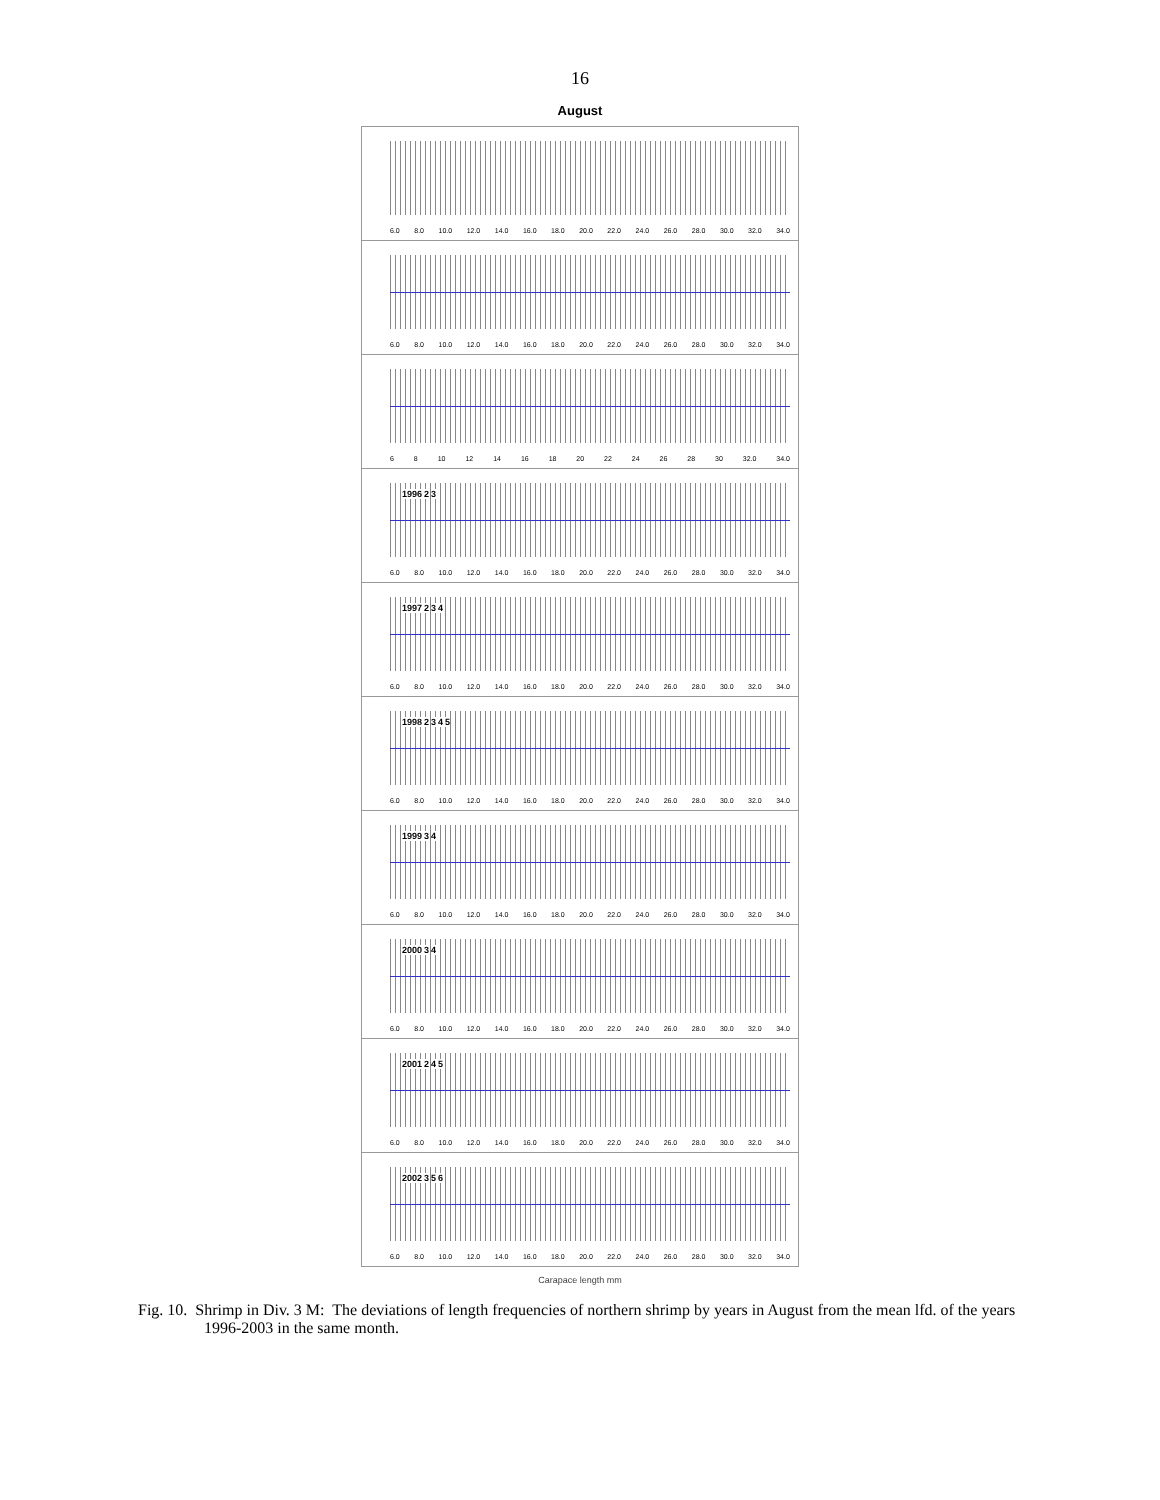16
August
6.0 8.0 10.0 12.0 14.0 16.0 18.0 20.0 22.0 24.0 26.0 28.0 30.0 32.0 34.0
6.0 8.0 10.0 12.0 14.0 16.0 18.0 20.0 22.0 24.0 26.0 28.0 30.0 32.0 34.0
6 8 10 12 14 16 18 20 22 24 26 28 30 32.0 34.0
1996 2 3
6.0 8.0 10.0 12.0 14.0 16.0 18.0 20.0 22.0 24.0 26.0 28.0 30.0 32.0 34.0
1997 2 3 4
6.0 8.0 10.0 12.0 14.0 16.0 18.0 20.0 22.0 24.0 26.0 28.0 30.0 32.0 34.0
1998 2 3 4 5
6.0 8.0 10.0 12.0 14.0 16.0 18.0 20.0 22.0 24.0 26.0 28.0 30.0 32.0 34.0
1999 3 4
6.0 8.0 10.0 12.0 14.0 16.0 18.0 20.0 22.0 24.0 26.0 28.0 30.0 32.0 34.0
2000 3 4
6.0 8.0 10.0 12.0 14.0 16.0 18.0 20.0 22.0 24.0 26.0 28.0 30.0 32.0 34.0
2001 2 4 5
6.0 8.0 10.0 12.0 14.0 16.0 18.0 20.0 22.0 24.0 26.0 28.0 30.0 32.0 34.0
2002 3 5 6
6.0 8.0 10.0 12.0 14.0 16.0 18.0 20.0 22.0 24.0 26.0 28.0 30.0 32.0 34.0
Carapace length mm
Fig. 10. Shrimp in Div. 3 M: The deviations of length frequencies of northern shrimp by years in August from the mean lfd. of the years 1996-2003 in the same month.